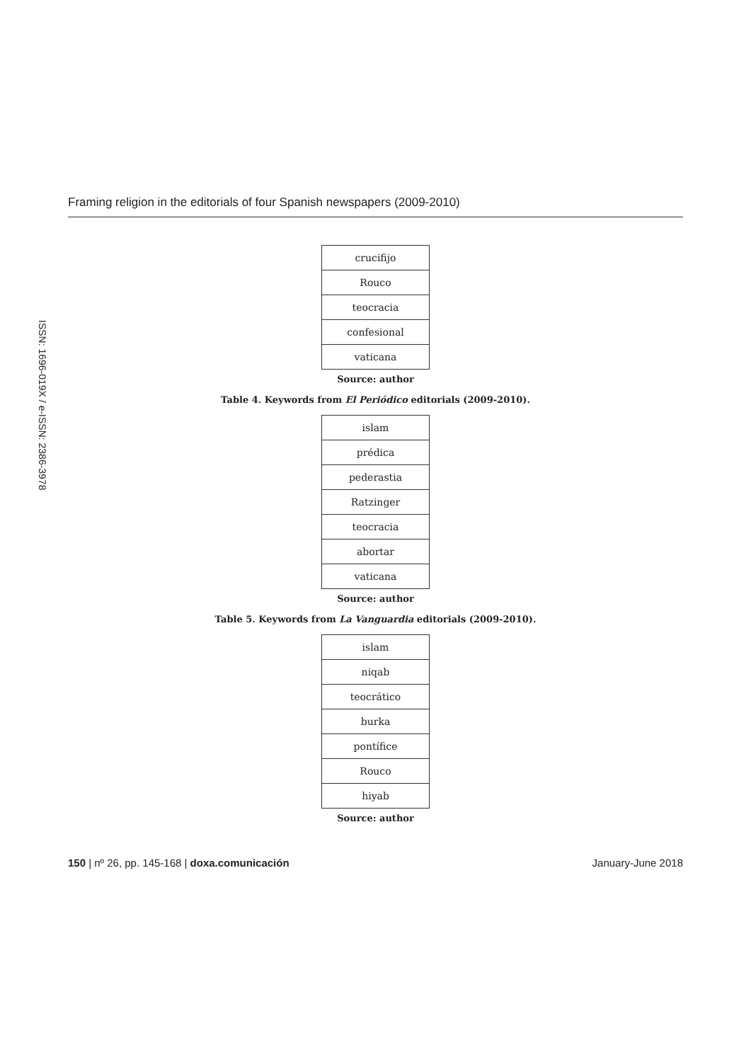Framing religion in the editorials of four Spanish newspapers (2009-2010)
ISSN: 1696-019X / e-ISSN: 2386-3978
| crucifijo |
| Rouco |
| teocracia |
| confesional |
| vaticana |
Source: author
Table 4. Keywords from El Periódico editorials (2009-2010).
| islam |
| prédica |
| pederastia |
| Ratzinger |
| teocracia |
| abortar |
| vaticana |
Source: author
Table 5. Keywords from La Vanguardia editorials (2009-2010).
| islam |
| niqab |
| teocrático |
| burka |
| pontífice |
| Rouco |
| hiyab |
Source: author
150 | nº 26, pp. 145-168 | doxa.comunicación January-June 2018